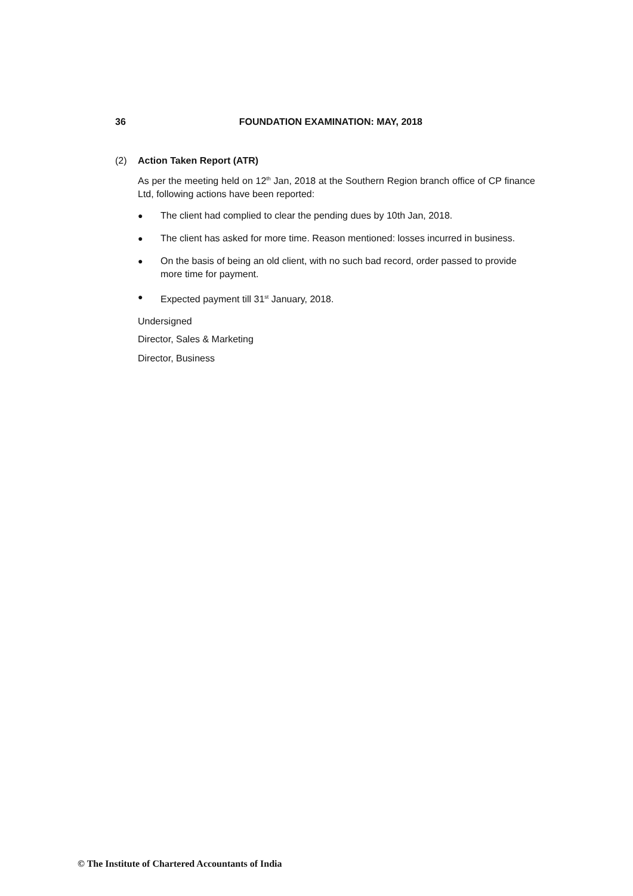36 FOUNDATION EXAMINATION: MAY, 2018
(2) Action Taken Report (ATR)
As per the meeting held on 12<sup>th</sup> Jan, 2018 at the Southern Region branch office of CP finance Ltd, following actions have been reported:
● The client had complied to clear the pending dues by 10th Jan, 2018.
● The client has asked for more time. Reason mentioned: losses incurred in business.
● On the basis of being an old client, with no such bad record, order passed to provide more time for payment.
● Expected payment till 31<sup>st</sup> January, 2018.
Undersigned
Director, Sales & Marketing
Director, Business
© The Institute of Chartered Accountants of India